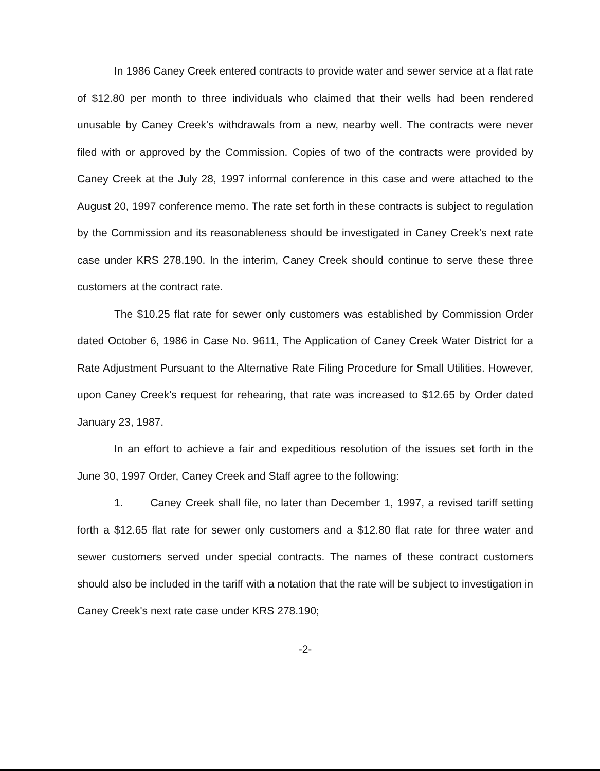In 1986 Caney Creek entered contracts to provide water and sewer service at a flat rate of $12.80 per month to three individuals who claimed that their wells had been rendered unusable by Caney Creek's withdrawals from a new, nearby well. The contracts were never filed with or approved by the Commission. Copies of two of the contracts were provided by Caney Creek at the July 28, 1997 informal conference in this case and were attached to the August 20, 1997 conference memo. The rate set forth in these contracts is subject to regulation by the Commission and its reasonableness should be investigated in Caney Creek's next rate case under KRS 278.190. In the interim, Caney Creek should continue to serve these three customers at the contract rate.
The $10.25 flat rate for sewer only customers was established by Commission Order dated October 6, 1986 in Case No. 9611, The Application of Caney Creek Water District for a Rate Adjustment Pursuant to the Alternative Rate Filing Procedure for Small Utilities. However, upon Caney Creek's request for rehearing, that rate was increased to $12.65 by Order dated January 23, 1987.
In an effort to achieve a fair and expeditious resolution of the issues set forth in the June 30, 1997 Order, Caney Creek and Staff agree to the following:
1. Caney Creek shall file, no later than December 1, 1997, a revised tariff setting forth a $12.65 flat rate for sewer only customers and a $12.80 flat rate for three water and sewer customers served under special contracts. The names of these contract customers should also be included in the tariff with a notation that the rate will be subject to investigation in Caney Creek's next rate case under KRS 278.190;
-2-